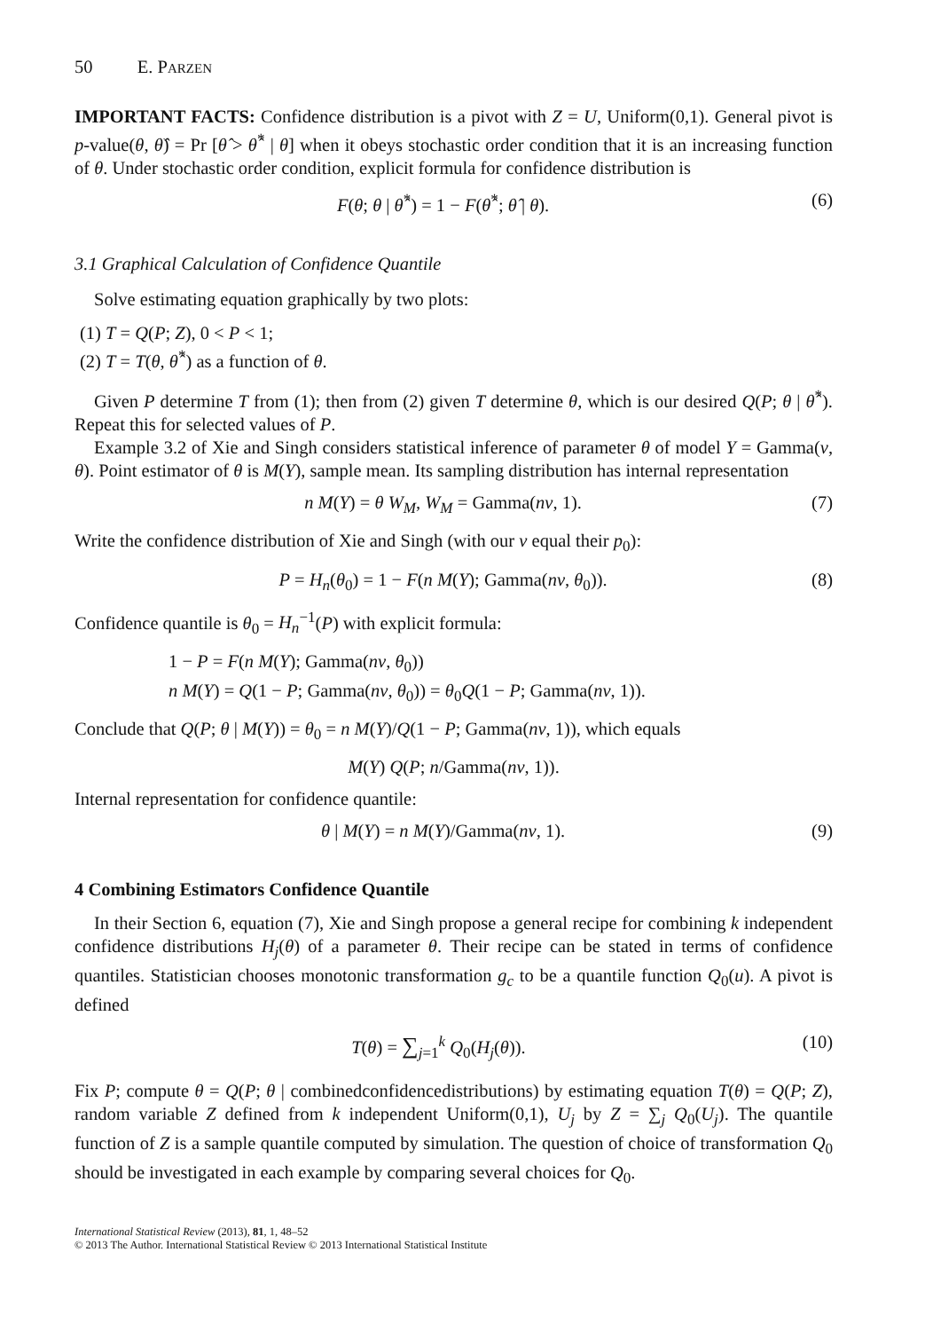50 E. PARZEN
IMPORTANT FACTS: Confidence distribution is a pivot with Z = U, Uniform(0,1). General pivot is p-value(θ, θ̂) = Pr [θ̂ > θ̂<sup>*</sup> | θ] when it obeys stochastic order condition that it is an increasing function of θ. Under stochastic order condition, explicit formula for confidence distribution is
F(θ; θ | θ̂<sup>*</sup>) = 1 − F(θ̂<sup>*</sup>; θ̂ | θ). (6)
3.1 Graphical Calculation of Confidence Quantile
Solve estimating equation graphically by two plots:
(1) T = Q(P; Z), 0 < P < 1;
(2) T = T(θ, θ̂<sup>*</sup>) as a function of θ.
Given P determine T from (1); then from (2) given T determine θ, which is our desired Q(P; θ | θ̂<sup>*</sup>). Repeat this for selected values of P.
Example 3.2 of Xie and Singh considers statistical inference of parameter θ of model Y = Gamma(ν, θ). Point estimator of θ is M(Y), sample mean. Its sampling distribution has internal representation
n M(Y) = θ W<sub>M</sub>, W<sub>M</sub> = Gamma(nν, 1). (7)
Write the confidence distribution of Xie and Singh (with our ν equal their p<sub>0</sub>):
P = H<sub>n</sub>(θ<sub>0</sub>) = 1 − F(n M(Y); Gamma(nν, θ<sub>0</sub>)). (8)
Confidence quantile is θ<sub>0</sub> = H<sub>n</sub><sup>−1</sup>(P) with explicit formula:
1 − P = F(n M(Y); Gamma(nν, θ<sub>0</sub>))
n M(Y) = Q(1 − P; Gamma(nν, θ<sub>0</sub>)) = θ<sub>0</sub>Q(1 − P; Gamma(nν, 1)).
Conclude that Q(P; θ | M(Y)) = θ<sub>0</sub> = n M(Y)/Q(1 − P; Gamma(nν, 1)), which equals
M(Y) Q(P; n/Gamma(nν, 1)).
Internal representation for confidence quantile:
θ | M(Y) = n M(Y)/Gamma(nν, 1). (9)
4 Combining Estimators Confidence Quantile
In their Section 6, equation (7), Xie and Singh propose a general recipe for combining k independent confidence distributions H<sub>j</sub>(θ) of a parameter θ. Their recipe can be stated in terms of confidence quantiles. Statistician chooses monotonic transformation g<sub>c</sub> to be a quantile function Q<sub>0</sub>(u). A pivot is defined
T(θ) = ∑<sub>j=1</sub><sup>k</sup> Q<sub>0</sub>(H<sub>j</sub>(θ)). (10)
Fix P; compute θ = Q(P; θ | combinedconfidencedistributions) by estimating equation T(θ) = Q(P; Z), random variable Z defined from k independent Uniform(0,1), U<sub>j</sub> by Z = ∑<sub>j</sub> Q<sub>0</sub>(U<sub>j</sub>). The quantile function of Z is a sample quantile computed by simulation. The question of choice of transformation Q<sub>0</sub> should be investigated in each example by comparing several choices for Q<sub>0</sub>.
International Statistical Review (2013), 81, 1, 48–52
© 2013 The Author. International Statistical Review © 2013 International Statistical Institute